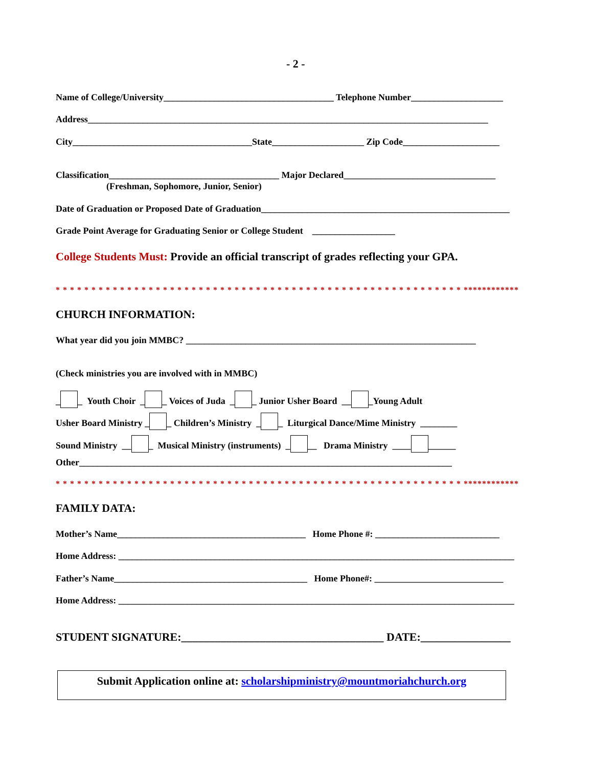- 2 -
Name of College/University_____________________________________ Telephone Number____________________
Address_______________________________________________________________________________________
City_______________________________________State____________________ Zip Code_____________________
Classification_____________________________________ Major Declared_________________________________
(Freshman, Sophomore, Junior, Senior)
Date of Graduation or Proposed Date of Graduation______________________________________________________
Grade Point Average for Graduating Senior or College Student __________________
College Students Must: Provide an official transcript of grades reflecting your GPA.
* * * * * * * * * * * * * * * * * * * * * * * * * * * * * * * * * * * * * * * * * * * * * * * * * * * * * * * * * ************
CHURCH INFORMATION:
What year did you join MMBC? _______________________________________________________________
(Check ministries you are involved with in MMBC)
_ _ Youth Choir _ _ Voices of Juda _ _ Junior Usher Board __ _Young Adult
Usher Board Ministry _ _ Children’s Ministry _ _ Liturgical Dance/Mime Ministry ________
Sound Ministry __ _ Musical Ministry (instruments) _ __ Drama Ministry ____ ______
Other_________________________________________________________________________________
* * * * * * * * * * * * * * * * * * * * * * * * * * * * * * * * * * * * * * * * * * * * * * * * * * * * * * * * * ************
FAMILY DATA:
Mother’s Name_________________________________________ Home Phone #: ___________________________
Home Address: ______________________________________________________________________________________
Father’s Name__________________________________________ Home Phone#: ____________________________
Home Address: ______________________________________________________________________________________
STUDENT SIGNATURE:____________________________________ DATE:________________
Submit Application online at: scholarshipministry@mountmoriahchurch.org